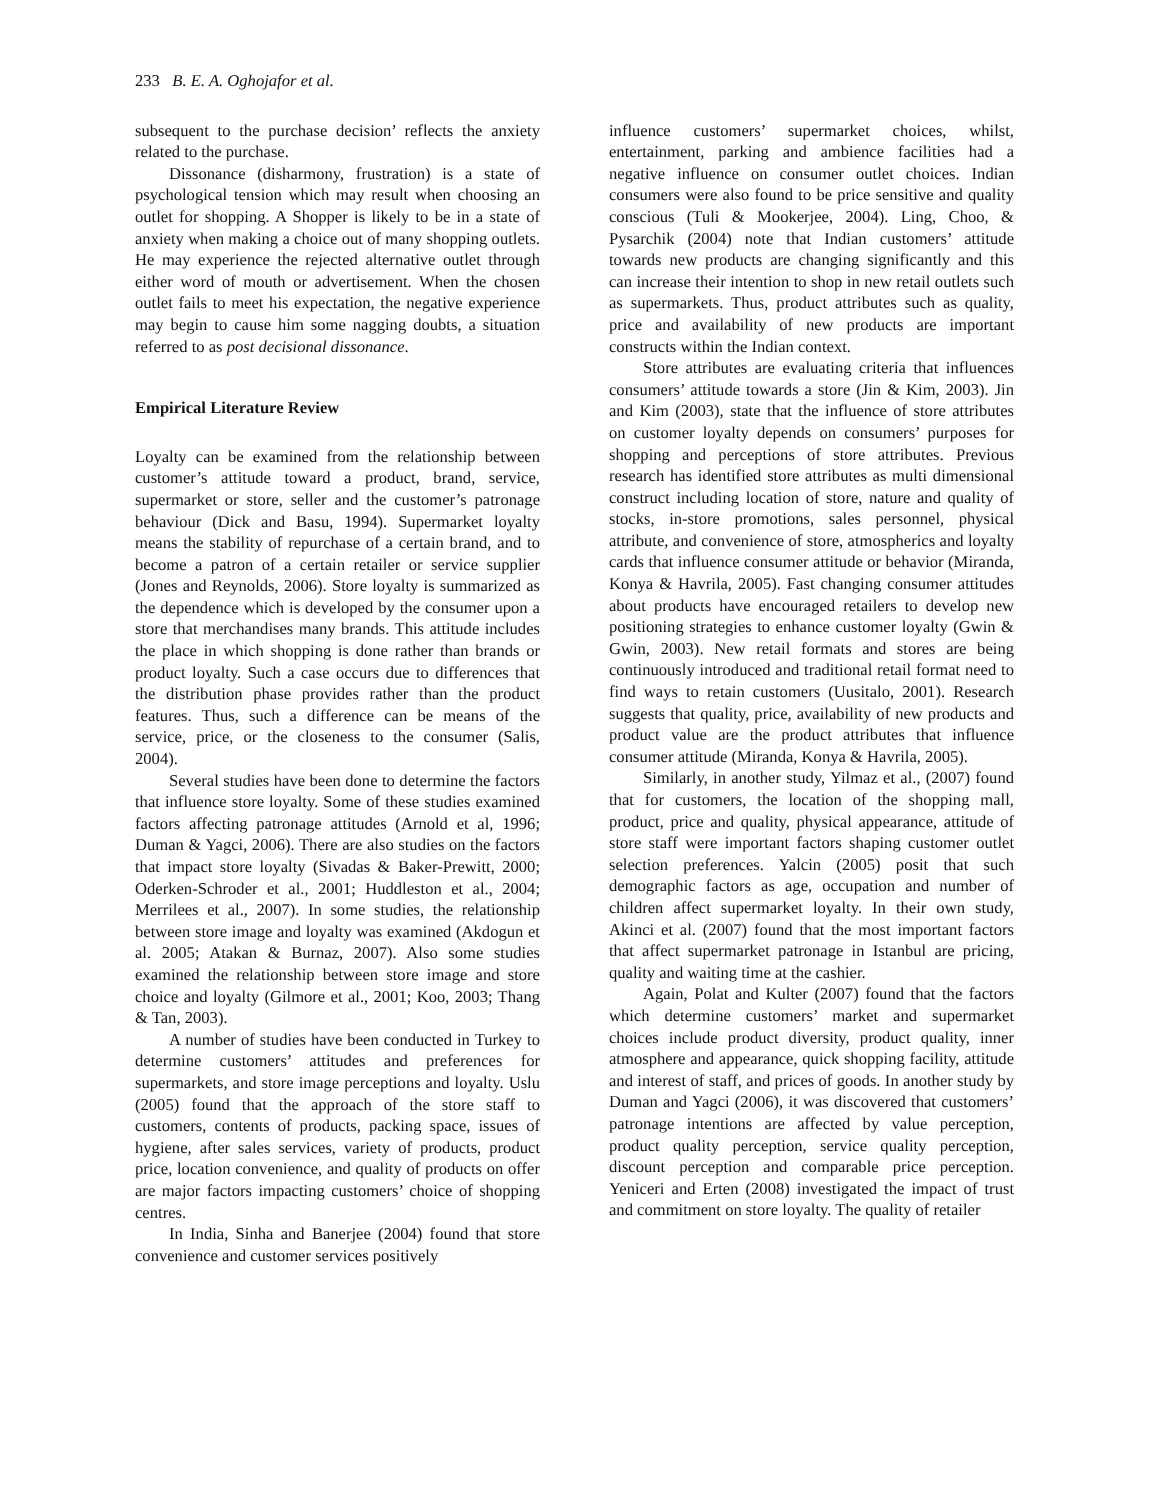233 B. E. A. Oghojafor et al.
subsequent to the purchase decision’ reflects the anxiety related to the purchase.
Dissonance (disharmony, frustration) is a state of psychological tension which may result when choosing an outlet for shopping. A Shopper is likely to be in a state of anxiety when making a choice out of many shopping outlets. He may experience the rejected alternative outlet through either word of mouth or advertisement. When the chosen outlet fails to meet his expectation, the negative experience may begin to cause him some nagging doubts, a situation referred to as post decisional dissonance.
Empirical Literature Review
Loyalty can be examined from the relationship between customer’s attitude toward a product, brand, service, supermarket or store, seller and the customer’s patronage behaviour (Dick and Basu, 1994). Supermarket loyalty means the stability of repurchase of a certain brand, and to become a patron of a certain retailer or service supplier (Jones and Reynolds, 2006). Store loyalty is summarized as the dependence which is developed by the consumer upon a store that merchandises many brands. This attitude includes the place in which shopping is done rather than brands or product loyalty. Such a case occurs due to differences that the distribution phase provides rather than the product features. Thus, such a difference can be means of the service, price, or the closeness to the consumer (Salis, 2004).
Several studies have been done to determine the factors that influence store loyalty. Some of these studies examined factors affecting patronage attitudes (Arnold et al, 1996; Duman & Yagci, 2006). There are also studies on the factors that impact store loyalty (Sivadas & Baker-Prewitt, 2000; Oderken-Schroder et al., 2001; Huddleston et al., 2004; Merrilees et al., 2007). In some studies, the relationship between store image and loyalty was examined (Akdogun et al. 2005; Atakan & Burnaz, 2007). Also some studies examined the relationship between store image and store choice and loyalty (Gilmore et al., 2001; Koo, 2003; Thang & Tan, 2003).
A number of studies have been conducted in Turkey to determine customers’ attitudes and preferences for supermarkets, and store image perceptions and loyalty. Uslu (2005) found that the approach of the store staff to customers, contents of products, packing space, issues of hygiene, after sales services, variety of products, product price, location convenience, and quality of products on offer are major factors impacting customers’ choice of shopping centres.
In India, Sinha and Banerjee (2004) found that store convenience and customer services positively
influence customers’ supermarket choices, whilst, entertainment, parking and ambience facilities had a negative influence on consumer outlet choices. Indian consumers were also found to be price sensitive and quality conscious (Tuli & Mookerjee, 2004). Ling, Choo, & Pysarchik (2004) note that Indian customers’ attitude towards new products are changing significantly and this can increase their intention to shop in new retail outlets such as supermarkets. Thus, product attributes such as quality, price and availability of new products are important constructs within the Indian context.
Store attributes are evaluating criteria that influences consumers’ attitude towards a store (Jin & Kim, 2003). Jin and Kim (2003), state that the influence of store attributes on customer loyalty depends on consumers’ purposes for shopping and perceptions of store attributes. Previous research has identified store attributes as multi dimensional construct including location of store, nature and quality of stocks, in-store promotions, sales personnel, physical attribute, and convenience of store, atmospherics and loyalty cards that influence consumer attitude or behavior (Miranda, Konya & Havrila, 2005). Fast changing consumer attitudes about products have encouraged retailers to develop new positioning strategies to enhance customer loyalty (Gwin & Gwin, 2003). New retail formats and stores are being continuously introduced and traditional retail format need to find ways to retain customers (Uusitalo, 2001). Research suggests that quality, price, availability of new products and product value are the product attributes that influence consumer attitude (Miranda, Konya & Havrila, 2005).
Similarly, in another study, Yilmaz et al., (2007) found that for customers, the location of the shopping mall, product, price and quality, physical appearance, attitude of store staff were important factors shaping customer outlet selection preferences. Yalcin (2005) posit that such demographic factors as age, occupation and number of children affect supermarket loyalty. In their own study, Akinci et al. (2007) found that the most important factors that affect supermarket patronage in Istanbul are pricing, quality and waiting time at the cashier.
Again, Polat and Kulter (2007) found that the factors which determine customers’ market and supermarket choices include product diversity, product quality, inner atmosphere and appearance, quick shopping facility, attitude and interest of staff, and prices of goods. In another study by Duman and Yagci (2006), it was discovered that customers’ patronage intentions are affected by value perception, product quality perception, service quality perception, discount perception and comparable price perception. Yeniceri and Erten (2008) investigated the impact of trust and commitment on store loyalty. The quality of retailer